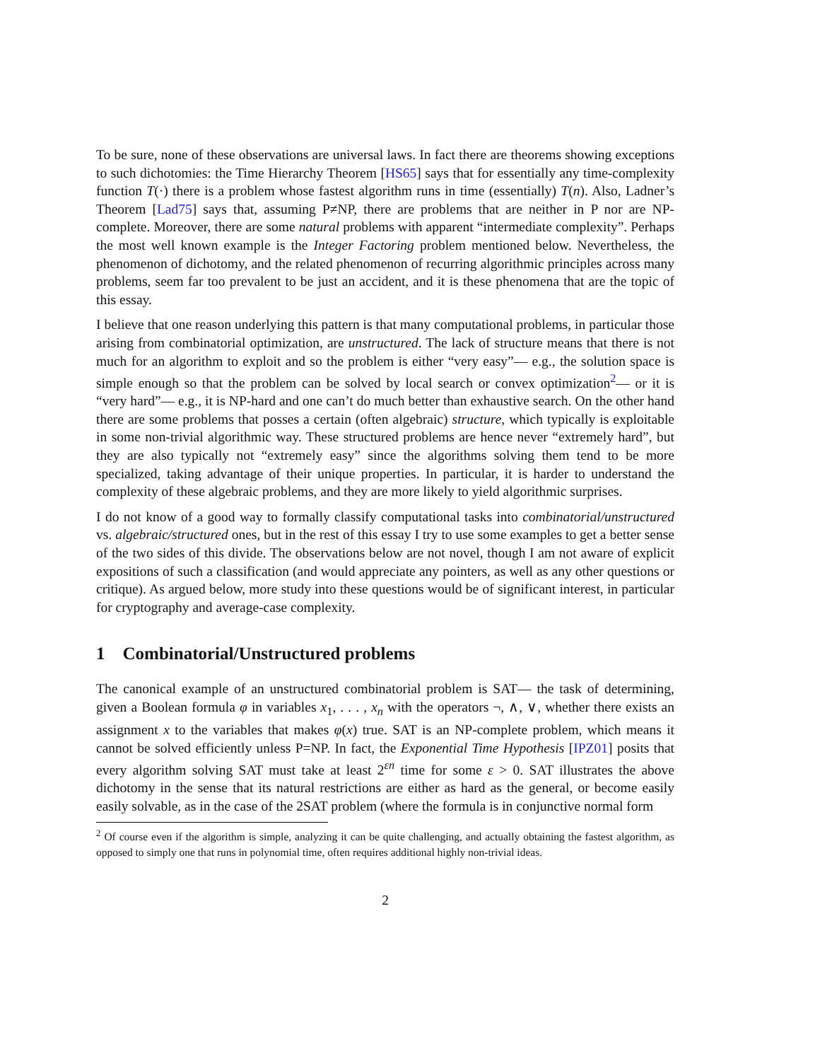To be sure, none of these observations are universal laws. In fact there are theorems showing exceptions to such dichotomies: the Time Hierarchy Theorem [HS65] says that for essentially any time-complexity function T(·) there is a problem whose fastest algorithm runs in time (essentially) T(n). Also, Ladner’s Theorem [Lad75] says that, assuming P≠NP, there are problems that are neither in P nor are NP-complete. Moreover, there are some natural problems with apparent “intermediate complexity”. Perhaps the most well known example is the Integer Factoring problem mentioned below. Nevertheless, the phenomenon of dichotomy, and the related phenomenon of recurring algorithmic principles across many problems, seem far too prevalent to be just an accident, and it is these phenomena that are the topic of this essay.
I believe that one reason underlying this pattern is that many computational problems, in particular those arising from combinatorial optimization, are unstructured. The lack of structure means that there is not much for an algorithm to exploit and so the problem is either “very easy”— e.g., the solution space is simple enough so that the problem can be solved by local search or convex optimization<sup>2</sup>— or it is “very hard”— e.g., it is NP-hard and one can’t do much better than exhaustive search. On the other hand there are some problems that posses a certain (often algebraic) structure, which typically is exploitable in some non-trivial algorithmic way. These structured problems are hence never “extremely hard”, but they are also typically not “extremely easy” since the algorithms solving them tend to be more specialized, taking advantage of their unique properties. In particular, it is harder to understand the complexity of these algebraic problems, and they are more likely to yield algorithmic surprises.
I do not know of a good way to formally classify computational tasks into combinatorial/unstructured vs. algebraic/structured ones, but in the rest of this essay I try to use some examples to get a better sense of the two sides of this divide. The observations below are not novel, though I am not aware of explicit expositions of such a classification (and would appreciate any pointers, as well as any other questions or critique). As argued below, more study into these questions would be of significant interest, in particular for cryptography and average-case complexity.
1 Combinatorial/Unstructured problems
The canonical example of an unstructured combinatorial problem is SAT— the task of determining, given a Boolean formula φ in variables x<sub>1</sub>, . . . , x<sub>n</sub> with the operators ¬, ∧, ∨, whether there exists an assignment x to the variables that makes φ(x) true. SAT is an NP-complete problem, which means it cannot be solved efficiently unless P=NP. In fact, the Exponential Time Hypothesis [IPZ01] posits that every algorithm solving SAT must take at least 2<sup>εn</sup> time for some ε > 0. SAT illustrates the above dichotomy in the sense that its natural restrictions are either as hard as the general, or become easily easily solvable, as in the case of the 2SAT problem (where the formula is in conjunctive normal form
<sup>2</sup> Of course even if the algorithm is simple, analyzing it can be quite challenging, and actually obtaining the fastest algorithm, as opposed to simply one that runs in polynomial time, often requires additional highly non-trivial ideas.
2